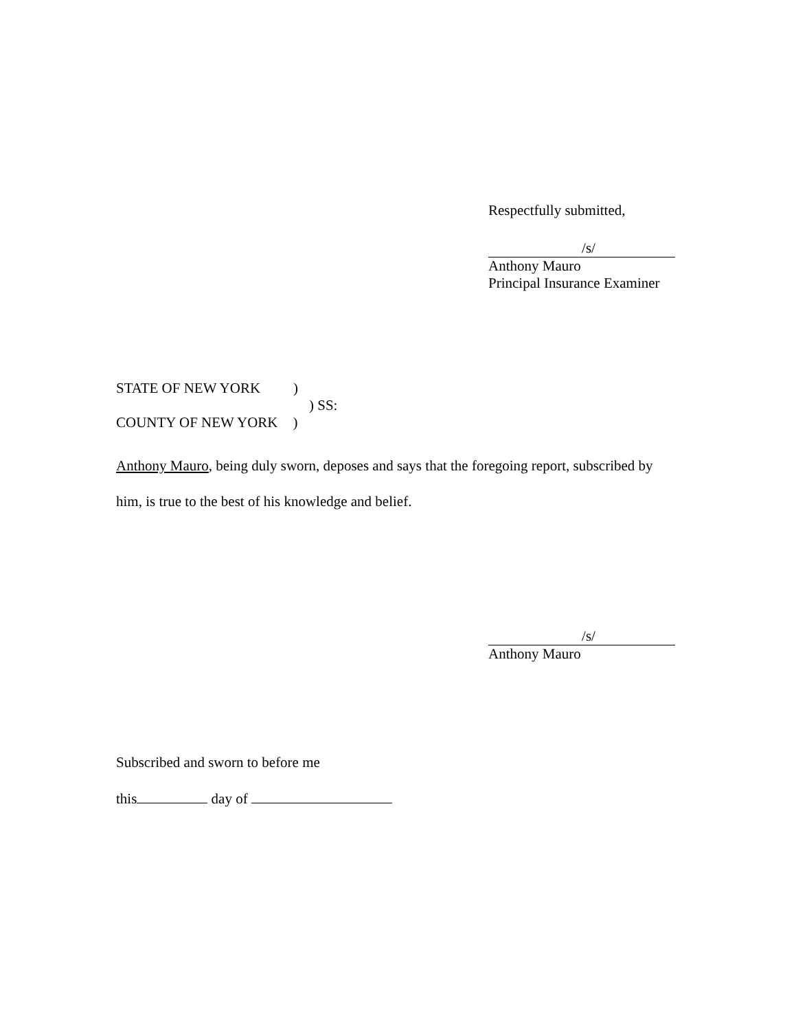Respectfully submitted,
/s/
Anthony Mauro
Principal Insurance Examiner
STATE OF NEW YORK)
) SS:
COUNTY OF NEW YORK)
Anthony Mauro, being duly sworn, deposes and says that the foregoing report, subscribed by him, is true to the best of his knowledge and belief.
/s/
Anthony Mauro
Subscribed and sworn to before me
this day of